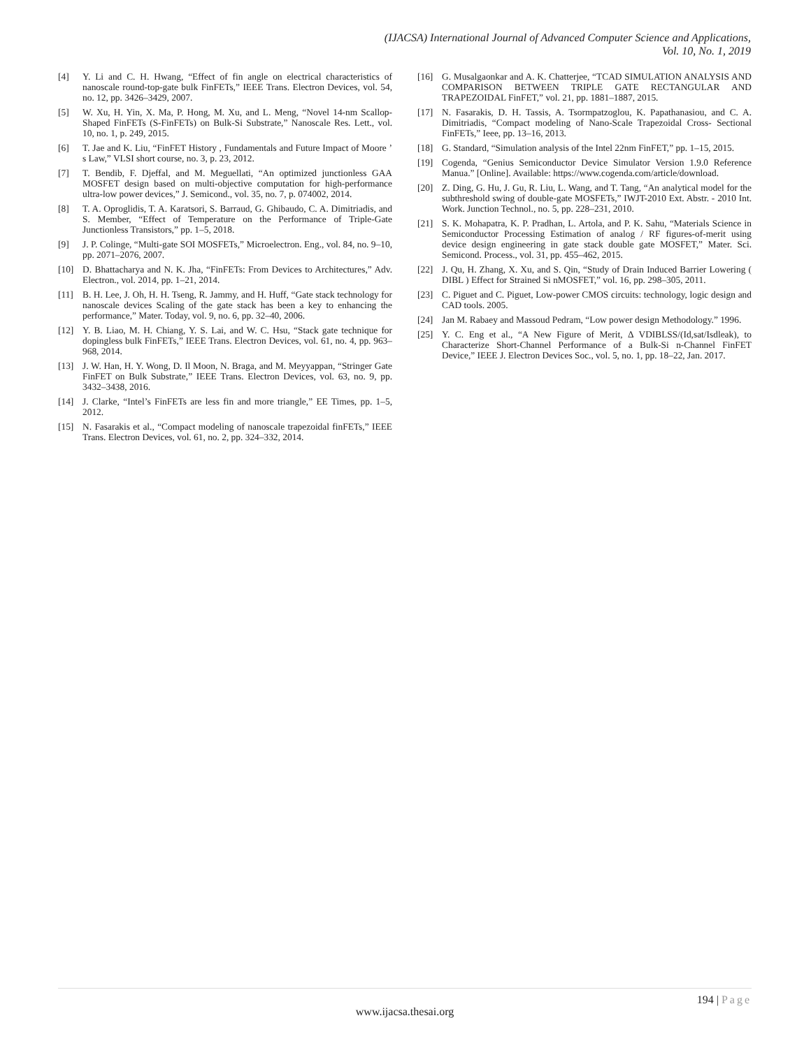(IJACSA) International Journal of Advanced Computer Science and Applications,
Vol. 10, No. 1, 2019
[4] Y. Li and C. H. Hwang, “Effect of fin angle on electrical characteristics of nanoscale round-top-gate bulk FinFETs,” IEEE Trans. Electron Devices, vol. 54, no. 12, pp. 3426–3429, 2007.
[5] W. Xu, H. Yin, X. Ma, P. Hong, M. Xu, and L. Meng, “Novel 14-nm Scallop-Shaped FinFETs (S-FinFETs) on Bulk-Si Substrate,” Nanoscale Res. Lett., vol. 10, no. 1, p. 249, 2015.
[6] T. Jae and K. Liu, “FinFET History , Fundamentals and Future Impact of Moore ’ s Law,” VLSI short course, no. 3, p. 23, 2012.
[7] T. Bendib, F. Djeffal, and M. Meguellati, “An optimized junctionless GAA MOSFET design based on multi-objective computation for high-performance ultra-low power devices,” J. Semicond., vol. 35, no. 7, p. 074002, 2014.
[8] T. A. Oproglidis, T. A. Karatsori, S. Barraud, G. Ghibaudo, C. A. Dimitriadis, and S. Member, “Effect of Temperature on the Performance of Triple-Gate Junctionless Transistors,” pp. 1–5, 2018.
[9] J. P. Colinge, “Multi-gate SOI MOSFETs,” Microelectron. Eng., vol. 84, no. 9–10, pp. 2071–2076, 2007.
[10] D. Bhattacharya and N. K. Jha, “FinFETs: From Devices to Architectures,” Adv. Electron., vol. 2014, pp. 1–21, 2014.
[11] B. H. Lee, J. Oh, H. H. Tseng, R. Jammy, and H. Huff, “Gate stack technology for nanoscale devices Scaling of the gate stack has been a key to enhancing the performance,” Mater. Today, vol. 9, no. 6, pp. 32–40, 2006.
[12] Y. B. Liao, M. H. Chiang, Y. S. Lai, and W. C. Hsu, “Stack gate technique for dopingless bulk FinFETs,” IEEE Trans. Electron Devices, vol. 61, no. 4, pp. 963–968, 2014.
[13] J. W. Han, H. Y. Wong, D. Il Moon, N. Braga, and M. Meyyappan, “Stringer Gate FinFET on Bulk Substrate,” IEEE Trans. Electron Devices, vol. 63, no. 9, pp. 3432–3438, 2016.
[14] J. Clarke, “Intel’s FinFETs are less fin and more triangle,” EE Times, pp. 1–5, 2012.
[15] N. Fasarakis et al., “Compact modeling of nanoscale trapezoidal finFETs,” IEEE Trans. Electron Devices, vol. 61, no. 2, pp. 324–332, 2014.
[16] G. Musalgaonkar and A. K. Chatterjee, “TCAD SIMULATION ANALYSIS AND COMPARISON BETWEEN TRIPLE GATE RECTANGULAR AND TRAPEZOIDAL FinFET,” vol. 21, pp. 1881–1887, 2015.
[17] N. Fasarakis, D. H. Tassis, A. Tsormpatzoglou, K. Papathanasiou, and C. A. Dimitriadis, “Compact modeling of Nano-Scale Trapezoidal Cross- Sectional FinFETs,” Ieee, pp. 13–16, 2013.
[18] G. Standard, “Simulation analysis of the Intel 22nm FinFET,” pp. 1–15, 2015.
[19] Cogenda, “Genius Semiconductor Device Simulator Version 1.9.0 Reference Manua.” [Online]. Available: https://www.cogenda.com/article/download.
[20] Z. Ding, G. Hu, J. Gu, R. Liu, L. Wang, and T. Tang, “An analytical model for the subthreshold swing of double-gate MOSFETs,” IWJT-2010 Ext. Abstr. - 2010 Int. Work. Junction Technol., no. 5, pp. 228–231, 2010.
[21] S. K. Mohapatra, K. P. Pradhan, L. Artola, and P. K. Sahu, “Materials Science in Semiconductor Processing Estimation of analog / RF figures-of-merit using device design engineering in gate stack double gate MOSFET,” Mater. Sci. Semicond. Process., vol. 31, pp. 455–462, 2015.
[22] J. Qu, H. Zhang, X. Xu, and S. Qin, “Study of Drain Induced Barrier Lowering ( DIBL ) Effect for Strained Si nMOSFET,” vol. 16, pp. 298–305, 2011.
[23] C. Piguet and C. Piguet, Low-power CMOS circuits: technology, logic design and CAD tools. 2005.
[24] Jan M. Rabaey and Massoud Pedram, “Low power design Methodology.” 1996.
[25] Y. C. Eng et al., “A New Figure of Merit, Δ VDIBLSS/(Id,sat/Isdleak), to Characterize Short-Channel Performance of a Bulk-Si n-Channel FinFET Device,” IEEE J. Electron Devices Soc., vol. 5, no. 1, pp. 18–22, Jan. 2017.
194 | Page
www.ijacsa.thesai.org